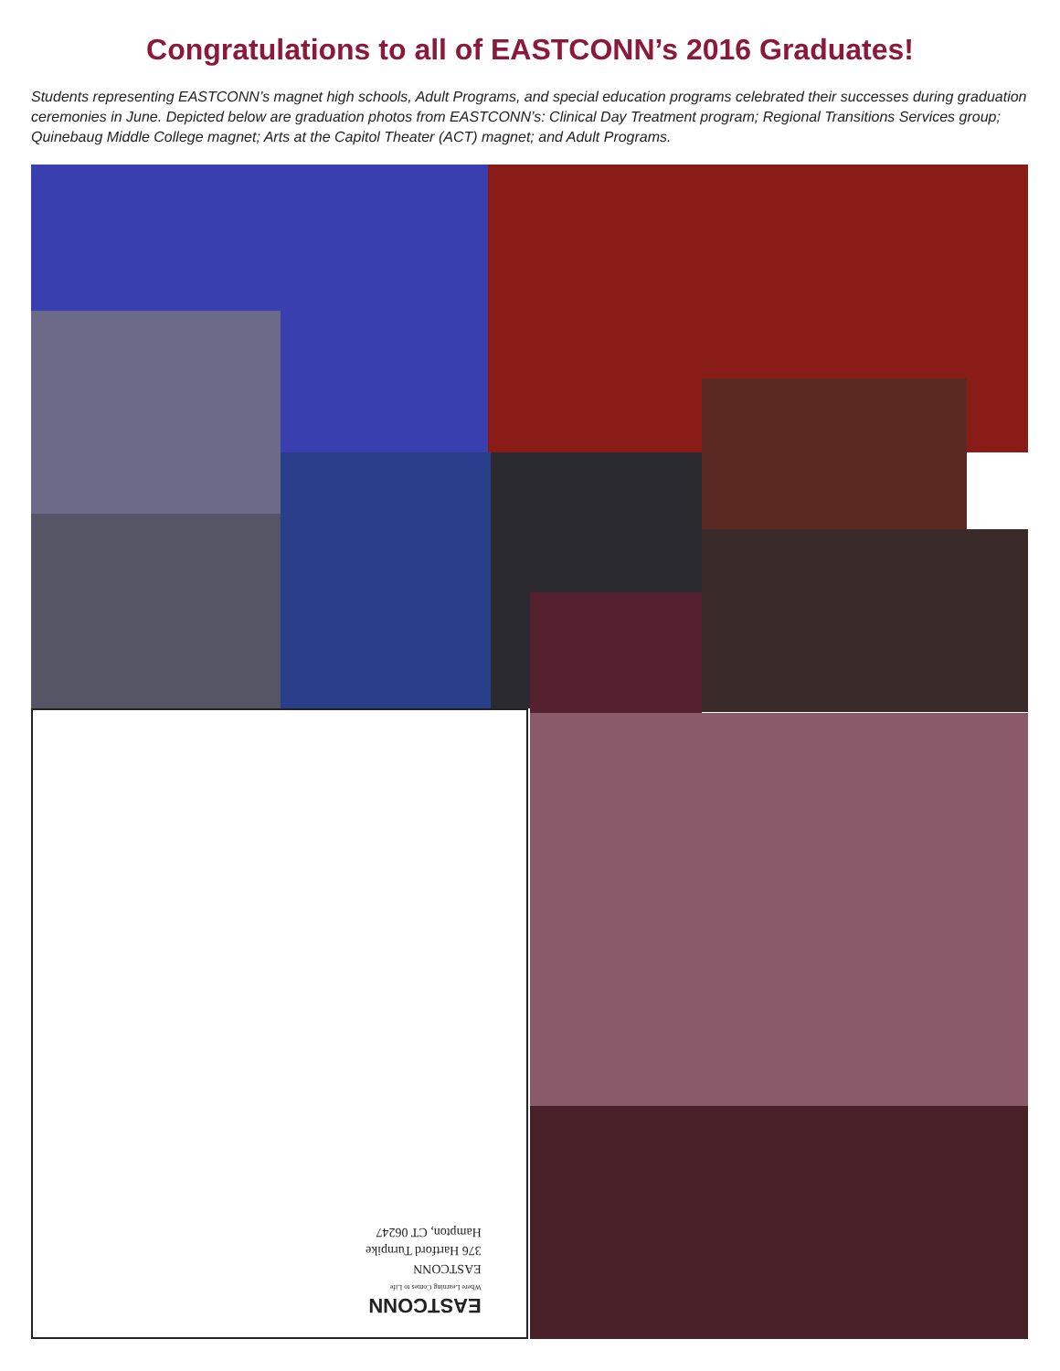Congratulations to all of EASTCONN’s 2016 Graduates!
Students representing EASTCONN’s magnet high schools, Adult Programs, and special education programs celebrated their successes during graduation ceremonies in June. Depicted below are graduation photos from EASTCONN’s: Clinical Day Treatment program; Regional Transitions Services group; Quinebaug Middle College magnet; Arts at the Capitol Theater (ACT) magnet; and Adult Programs.
EASTCONN
Where Learning Comes to Life
EASTCONN
376 Hartford Turnpike
Hampton, CT 06247